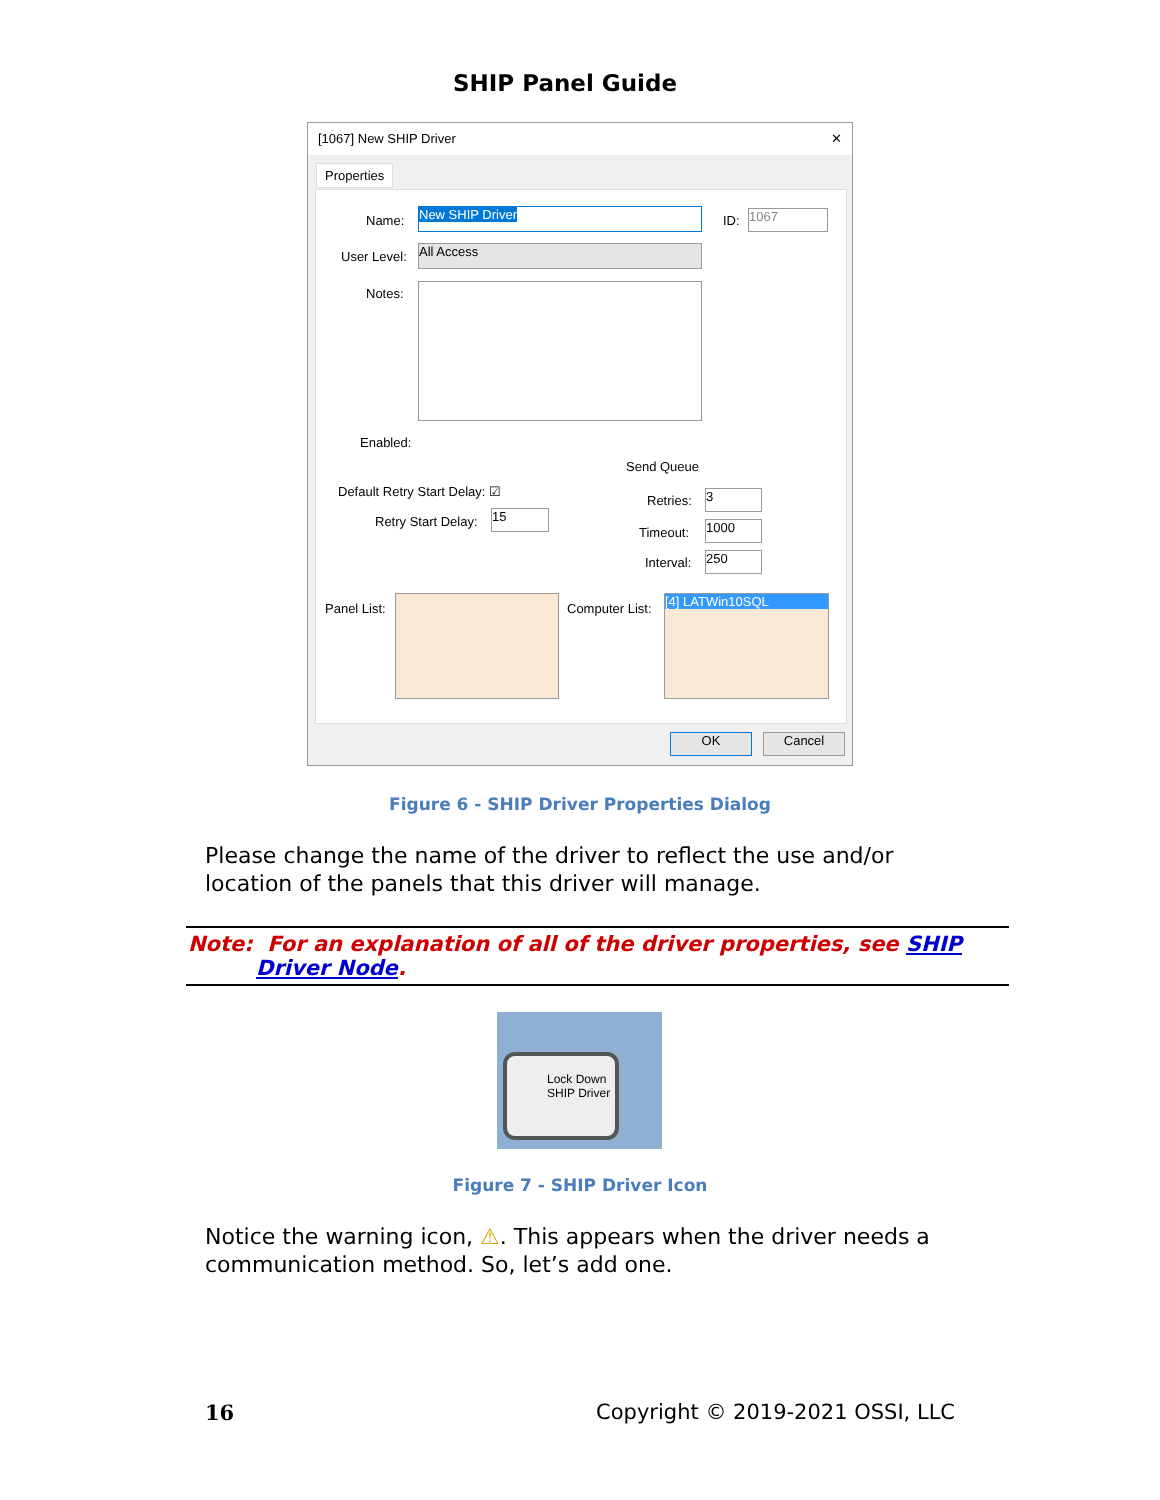SHIP Panel Guide
[1067] New SHIP Driver ✕
Properties
Name: New SHIP Driver ID: 1067
User Level: All Access
Notes:
Enabled:
Send Queue
Default Retry Start Delay: ☑
Retry Start Delay: 15
Retries: 3
Timeout: 1000
Interval: 250
Panel List: Computer List:
[4] LATWin10SQL
OK Cancel
Figure 6 - SHIP Driver Properties Dialog
Please change the name of the driver to reflect the use and/or location of the panels that this driver will manage.
Note: For an explanation of all of the driver properties, see SHIP Driver Node.
Lock Down
SHIP Driver
Figure 7 - SHIP Driver Icon
Notice the warning icon, ⚠. This appears when the driver needs a communication method. So, let’s add one.
16 Copyright © 2019-2021 OSSI, LLC